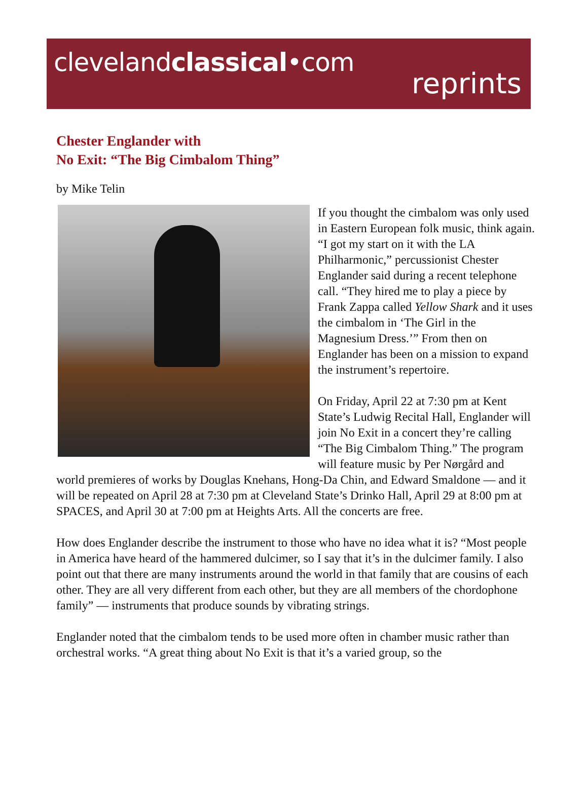clevelandclassical•com
reprints
Chester Englander with
No Exit: “The Big Cimbalom Thing”
by Mike Telin
If you thought the cimbalom was only used in Eastern European folk music, think again. “I got my start on it with the LA Philharmonic,” percussionist Chester Englander said during a recent telephone call. “They hired me to play a piece by Frank Zappa called Yellow Shark and it uses the cimbalom in ‘The Girl in the Magnesium Dress.’” From then on Englander has been on a mission to expand the instrument’s repertoire.
On Friday, April 22 at 7:30 pm at Kent State’s Ludwig Recital Hall, Englander will join No Exit in a concert they’re calling “The Big Cimbalom Thing.” The program will feature music by Per Nørgård and world premieres of works by Douglas Knehans, Hong-Da Chin, and Edward Smaldone — and it will be repeated on April 28 at 7:30 pm at Cleveland State’s Drinko Hall, April 29 at 8:00 pm at SPACES, and April 30 at 7:00 pm at Heights Arts. All the concerts are free.
How does Englander describe the instrument to those who have no idea what it is? “Most people in America have heard of the hammered dulcimer, so I say that it’s in the dulcimer family. I also point out that there are many instruments around the world in that family that are cousins of each other. They are all very different from each other, but they are all members of the chordophone family” — instruments that produce sounds by vibrating strings.
Englander noted that the cimbalom tends to be used more often in chamber music rather than orchestral works. “A great thing about No Exit is that it’s a varied group, so the